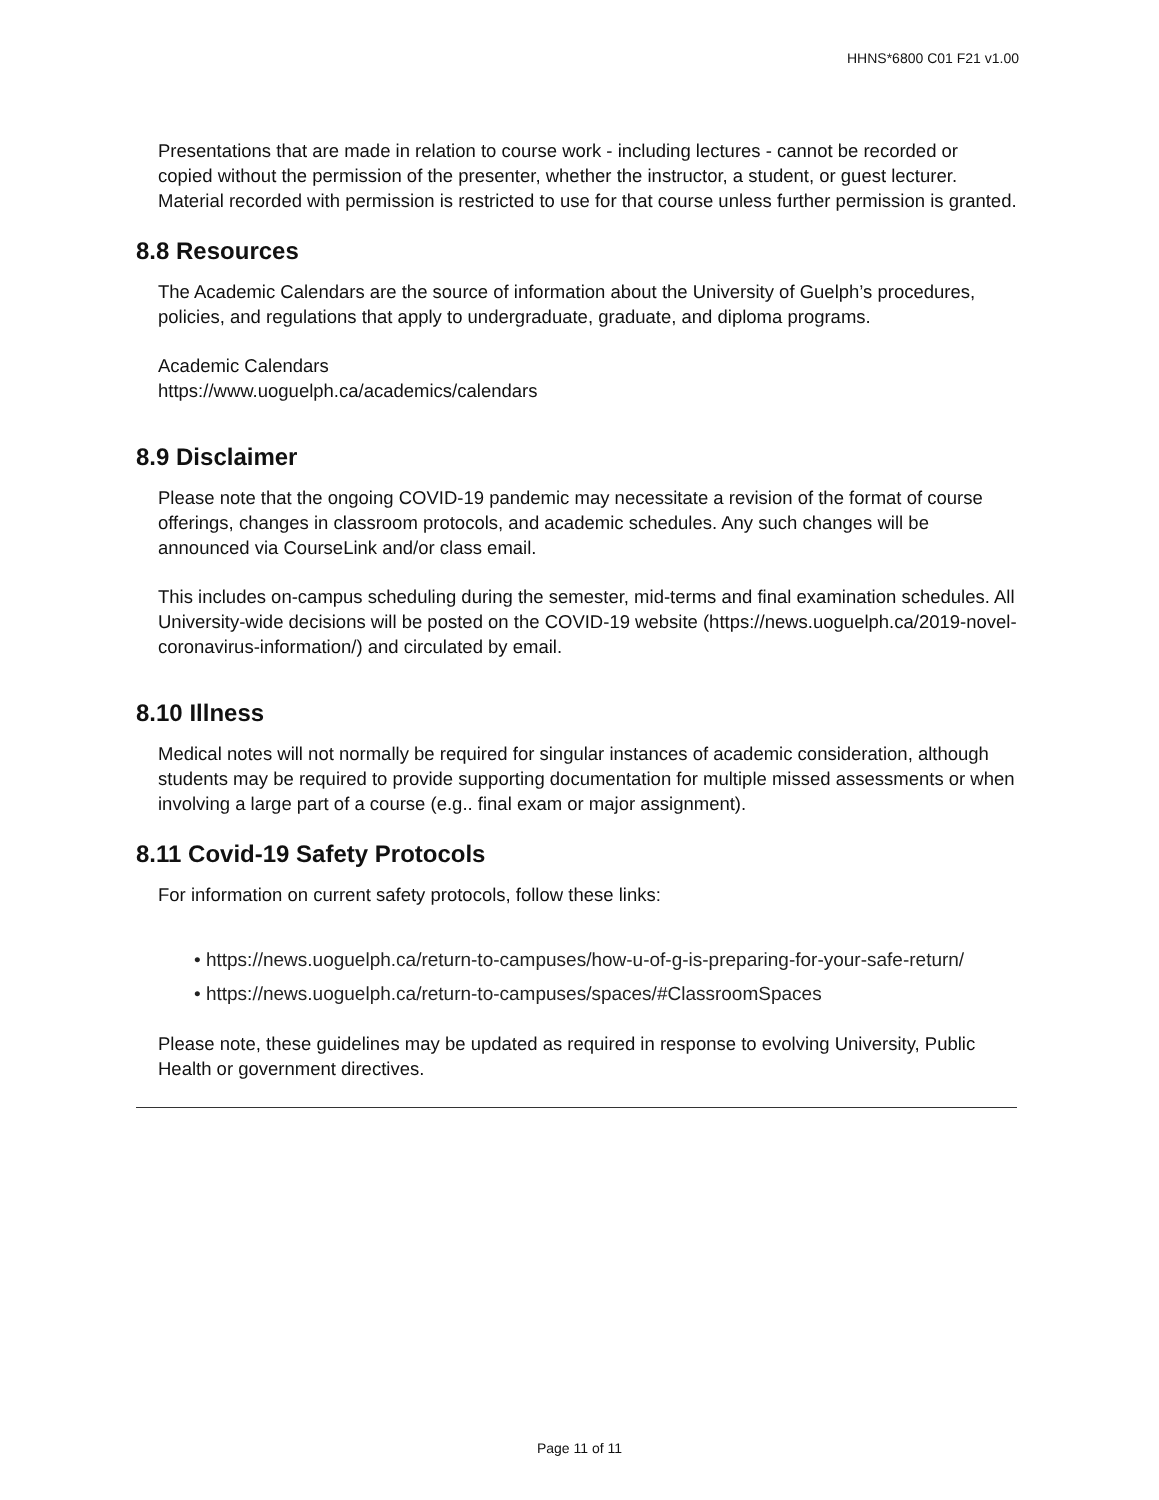HHNS*6800 C01 F21 v1.00
Presentations that are made in relation to course work - including lectures - cannot be recorded or copied without the permission of the presenter, whether the instructor, a student, or guest lecturer. Material recorded with permission is restricted to use for that course unless further permission is granted.
8.8 Resources
The Academic Calendars are the source of information about the University of Guelph’s procedures, policies, and regulations that apply to undergraduate, graduate, and diploma programs.
Academic Calendars
https://www.uoguelph.ca/academics/calendars
8.9 Disclaimer
Please note that the ongoing COVID-19 pandemic may necessitate a revision of the format of course offerings, changes in classroom protocols, and academic schedules. Any such changes will be announced via CourseLink and/or class email.
This includes on-campus scheduling during the semester, mid-terms and final examination schedules. All University-wide decisions will be posted on the COVID-19 website (https://news.uoguelph.ca/2019-novel-coronavirus-information/) and circulated by email.
8.10 Illness
Medical notes will not normally be required for singular instances of academic consideration, although students may be required to provide supporting documentation for multiple missed assessments or when involving a large part of a course (e.g.. final exam or major assignment).
8.11 Covid-19 Safety Protocols
For information on current safety protocols, follow these links:
• https://news.uoguelph.ca/return-to-campuses/how-u-of-g-is-preparing-for-your-safe-return/
• https://news.uoguelph.ca/return-to-campuses/spaces/#ClassroomSpaces
Please note, these guidelines may be updated as required in response to evolving University, Public Health or government directives.
Page 11 of 11